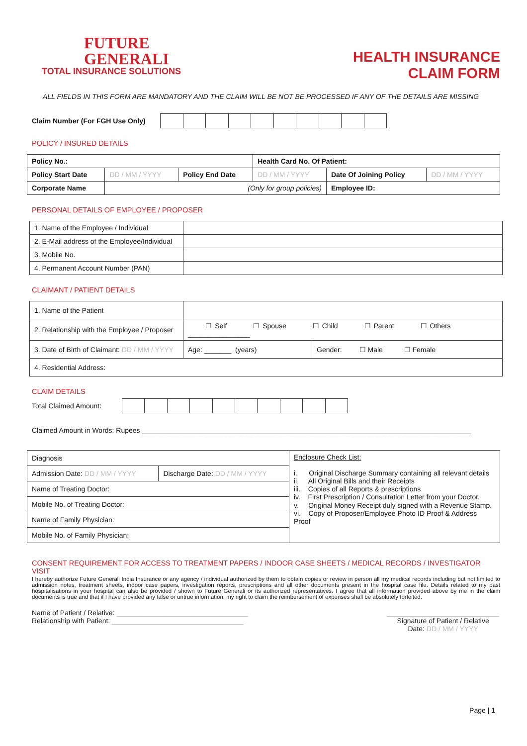FUTURE
GENERALI
TOTAL INSURANCE SOLUTIONS
HEALTH INSURANCE
CLAIM FORM
ALL FIELDS IN THIS FORM ARE MANDATORY AND THE CLAIM WILL BE NOT BE PROCESSED IF ANY OF THE DETAILS ARE MISSING
Claim Number (For FGH Use Only)
POLICY / INSURED DETAILS
| Policy No.: | | | Health Card No. Of Patient: | | |
| Policy Start Date | DD / MM / YYYY | Policy End Date | DD / MM / YYYY | Date Of Joining Policy | DD / MM / YYYY |
| Corporate Name | (Only for group policies) | | | Employee ID: | |
PERSONAL DETAILS OF EMPLOYEE / PROPOSER
| 1. Name of the Employee / Individual | |
| 2. E-Mail address of the Employee/Individual | |
| 3. Mobile No. | |
| 4. Permanent Account Number (PAN) | |
CLAIMANT / PATIENT DETAILS
| 1. Name of the Patient | | |
| 2. Relationship with the Employee / Proposer | ☐ Self ☐ Spouse ☐ Child ☐ Parent ☐ Others ________________ | |
| 3. Date of Birth of Claimant: DD / MM / YYYY | Age: _______ (years) | Gender: ☐ Male ☐ Female |
| 4. Residential Address: | | |
CLAIM DETAILS
Total Claimed Amount:
Claimed Amount in Words: Rupees _____________________________________________________________________________________
| Diagnosis | | Enclosure Check List: i. Original Discharge Summary containing all relevant details ii. All Original Bills and their Receipts iii. Copies of all Reports & prescriptions iv. First Prescription / Consultation Letter from your Doctor. v. Original Money Receipt duly signed with a Revenue Stamp. vi. Copy of Proposer/Employee Photo ID Proof & Address Proof |
| Admission Date: DD / MM / YYYY | Discharge Date: DD / MM / YYYY | |
| Name of Treating Doctor: | | |
| Mobile No. of Treating Doctor: | | |
| Name of Family Physician: | | |
| Mobile No. of Family Physician: | | |
CONSENT REQUIREMENT FOR ACCESS TO TREATMENT PAPERS / INDOOR CASE SHEETS / MEDICAL RECORDS / INVESTIGATOR VISIT
I hereby authorize Future Generali India Insurance or any agency / individual authorized by them to obtain copies or review in person all my medical records including but not limited to admission notes, treatment sheets, indoor case papers, investigation reports, prescriptions and all other documents present in the hospital case file. Details related to my past hospitalisations in your hospital can also be provided / shown to Future Generali or its authorized representatives. I agree that all information provided above by me in the claim documents is true and that if I have provided any false or untrue information, my right to claim the reimbursement of expenses shall be absolutely forfeited.
Name of Patient / Relative: __________________________________
Relationship with Patient: __________________________________
_____________________________
Signature of Patient / Relative
Date: DD / MM / YYYY
Page | 1